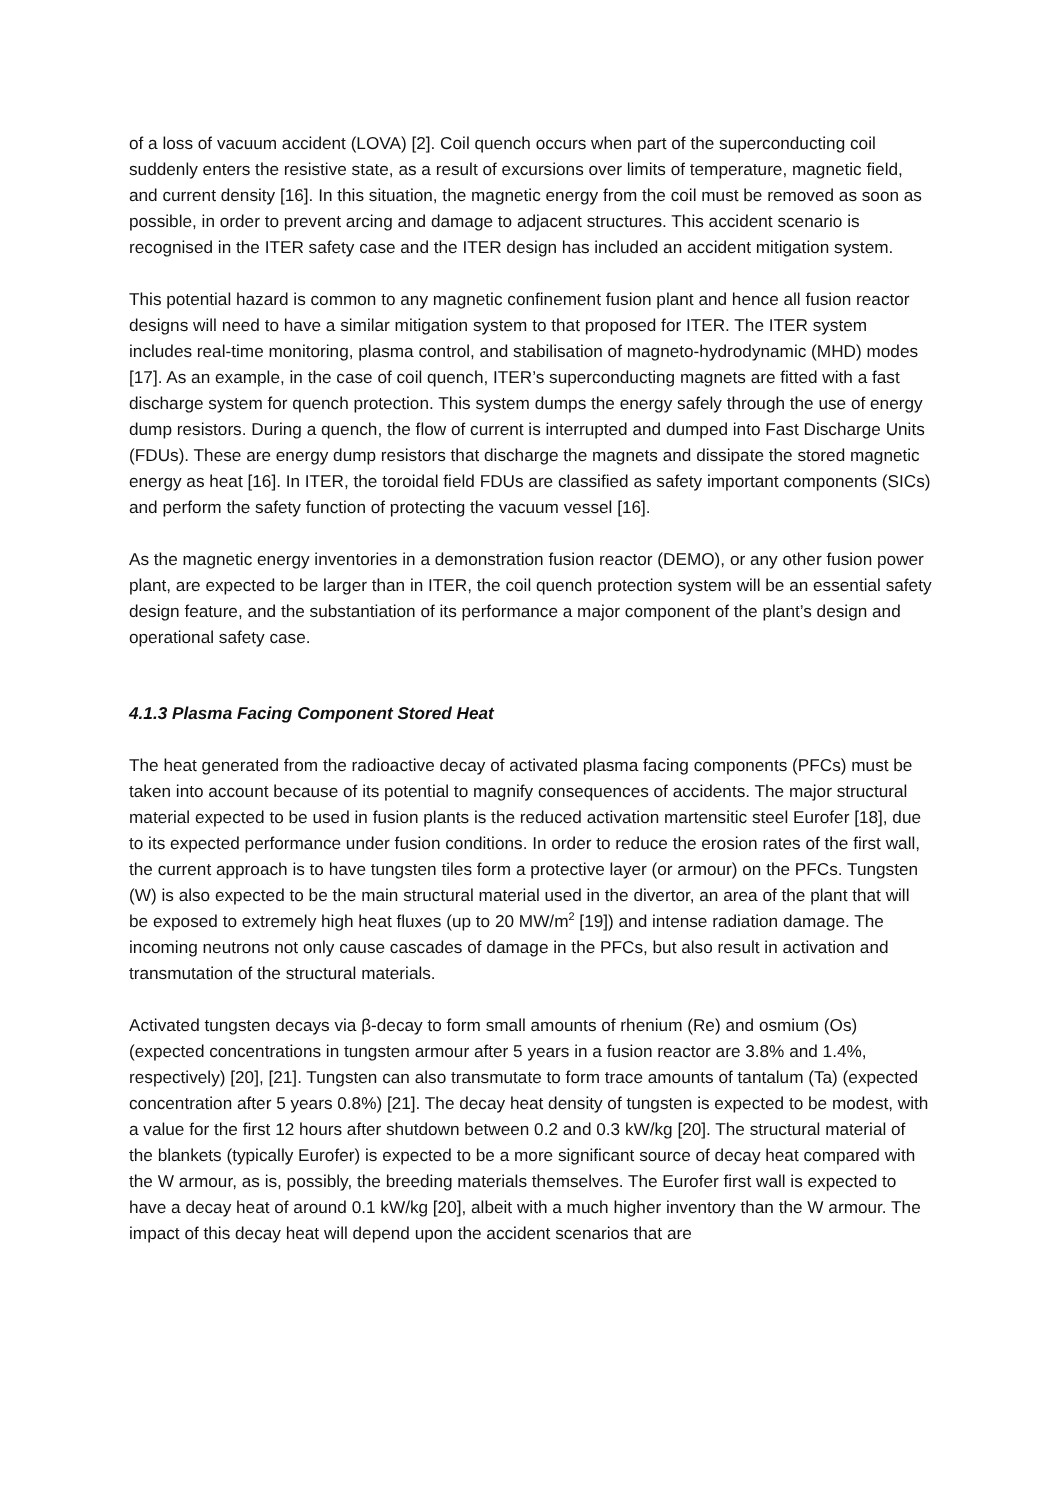of a loss of vacuum accident (LOVA) [2]. Coil quench occurs when part of the superconducting coil suddenly enters the resistive state, as a result of excursions over limits of temperature, magnetic field, and current density [16]. In this situation, the magnetic energy from the coil must be removed as soon as possible, in order to prevent arcing and damage to adjacent structures. This accident scenario is recognised in the ITER safety case and the ITER design has included an accident mitigation system.
This potential hazard is common to any magnetic confinement fusion plant and hence all fusion reactor designs will need to have a similar mitigation system to that proposed for ITER. The ITER system includes real-time monitoring, plasma control, and stabilisation of magneto-hydrodynamic (MHD) modes [17]. As an example, in the case of coil quench, ITER’s superconducting magnets are fitted with a fast discharge system for quench protection. This system dumps the energy safely through the use of energy dump resistors. During a quench, the flow of current is interrupted and dumped into Fast Discharge Units (FDUs). These are energy dump resistors that discharge the magnets and dissipate the stored magnetic energy as heat [16]. In ITER, the toroidal field FDUs are classified as safety important components (SICs) and perform the safety function of protecting the vacuum vessel [16].
As the magnetic energy inventories in a demonstration fusion reactor (DEMO), or any other fusion power plant, are expected to be larger than in ITER, the coil quench protection system will be an essential safety design feature, and the substantiation of its performance a major component of the plant’s design and operational safety case.
4.1.3 Plasma Facing Component Stored Heat
The heat generated from the radioactive decay of activated plasma facing components (PFCs) must be taken into account because of its potential to magnify consequences of accidents. The major structural material expected to be used in fusion plants is the reduced activation martensitic steel Eurofer [18], due to its expected performance under fusion conditions. In order to reduce the erosion rates of the first wall, the current approach is to have tungsten tiles form a protective layer (or armour) on the PFCs. Tungsten (W) is also expected to be the main structural material used in the divertor, an area of the plant that will be exposed to extremely high heat fluxes (up to 20 MW/m<sup>2</sup> [19]) and intense radiation damage. The incoming neutrons not only cause cascades of damage in the PFCs, but also result in activation and transmutation of the structural materials.
Activated tungsten decays via β-decay to form small amounts of rhenium (Re) and osmium (Os) (expected concentrations in tungsten armour after 5 years in a fusion reactor are 3.8% and 1.4%, respectively) [20], [21]. Tungsten can also transmutate to form trace amounts of tantalum (Ta) (expected concentration after 5 years 0.8%) [21]. The decay heat density of tungsten is expected to be modest, with a value for the first 12 hours after shutdown between 0.2 and 0.3 kW/kg [20]. The structural material of the blankets (typically Eurofer) is expected to be a more significant source of decay heat compared with the W armour, as is, possibly, the breeding materials themselves. The Eurofer first wall is expected to have a decay heat of around 0.1 kW/kg [20], albeit with a much higher inventory than the W armour. The impact of this decay heat will depend upon the accident scenarios that are